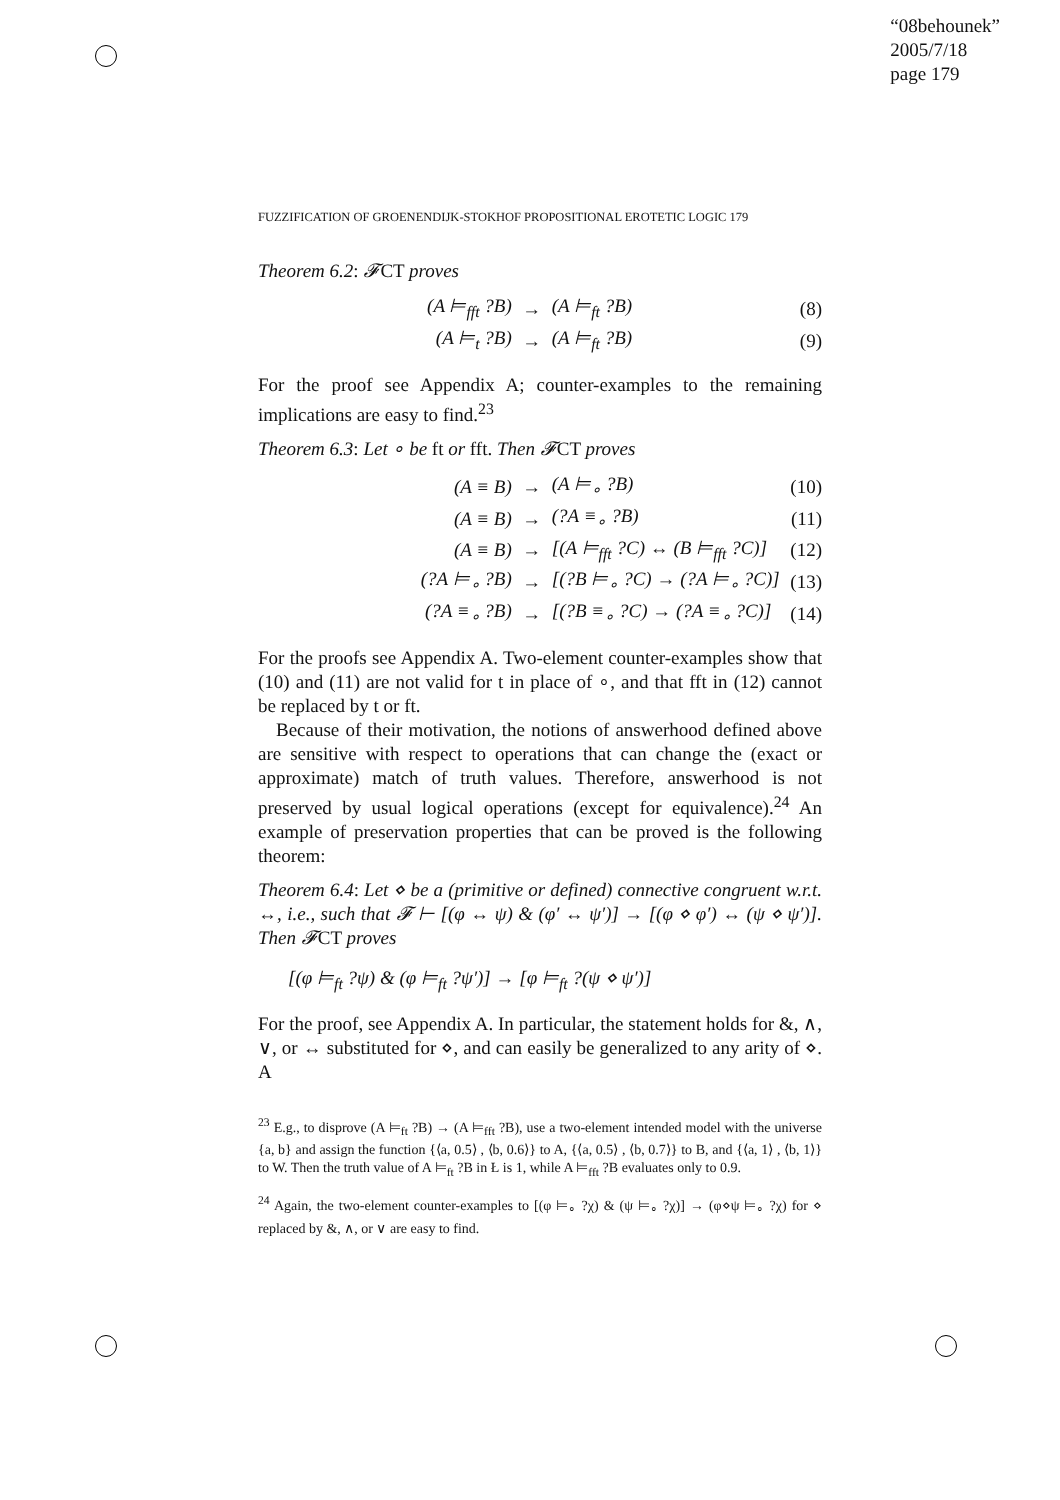“08behounek”
2005/7/18
page 179
FUZZIFICATION OF GROENENDIJK-STOKHOF PROPOSITIONAL EROTETIC LOGIC 179
Theorem 6.2: 𝓕CT proves
| (A ⊨<sub>fft</sub> ?B) | → | (A ⊨<sub>ft</sub> ?B) | (8) |
| (A ⊨<sub>t</sub> ?B) | → | (A ⊨<sub>ft</sub> ?B) | (9) |
For the proof see Appendix A; counter-examples to the remaining implications are easy to find.<sup>23</sup>
Theorem 6.3: Let ∘ be ft or fft. Then 𝓕CT proves
| (A ≡ B) | → | (A ⊨<sub>∘</sub> ?B) | (10) |
| (A ≡ B) | → | (?A ≡<sub>∘</sub> ?B) | (11) |
| (A ≡ B) | → | [(A ⊨<sub>fft</sub> ?C) ↔ (B ⊨<sub>fft</sub> ?C)] | (12) |
| (?A ⊨<sub>∘</sub> ?B) | → | [(?B ⊨<sub>∘</sub> ?C) → (?A ⊨<sub>∘</sub> ?C)] | (13) |
| (?A ≡<sub>∘</sub> ?B) | → | [(?B ≡<sub>∘</sub> ?C) → (?A ≡<sub>∘</sub> ?C)] | (14) |
For the proofs see Appendix A. Two-element counter-examples show that (10) and (11) are not valid for t in place of ∘, and that fft in (12) cannot be replaced by t or ft.
Because of their motivation, the notions of answerhood defined above are sensitive with respect to operations that can change the (exact or approximate) match of truth values. Therefore, answerhood is not preserved by usual logical operations (except for equivalence).<sup>24</sup> An example of preservation properties that can be proved is the following theorem:
Theorem 6.4: Let ⋄ be a (primitive or defined) connective congruent w.r.t. ↔, i.e., such that 𝓕 ⊢ [(φ ↔ ψ) & (φ′ ↔ ψ′)] → [(φ ⋄ φ′) ↔ (ψ ⋄ ψ′)]. Then 𝓕CT proves
[(φ ⊨<sub>ft</sub> ?ψ) & (φ ⊨<sub>ft</sub> ?ψ′)] → [φ ⊨<sub>ft</sub> ?(ψ ⋄ ψ′)]
For the proof, see Appendix A. In particular, the statement holds for &, ∧, ∨, or ↔ substituted for ⋄, and can easily be generalized to any arity of ⋄. A
<sup>23</sup> E.g., to disprove (A ⊨<sub>ft</sub> ?B) → (A ⊨<sub>fft</sub> ?B), use a two-element intended model with the universe {a, b} and assign the function {⟨a, 0.5⟩ , ⟨b, 0.6⟩} to A, {⟨a, 0.5⟩ , ⟨b, 0.7⟩} to B, and {⟨a, 1⟩ , ⟨b, 1⟩} to W. Then the truth value of A ⊨<sub>ft</sub> ?B in Ł is 1, while A ⊨<sub>fft</sub> ?B evaluates only to 0.9.
<sup>24</sup> Again, the two-element counter-examples to [(φ ⊨<sub>∘</sub> ?χ) & (ψ ⊨<sub>∘</sub> ?χ)] → (φ⋄ψ ⊨<sub>∘</sub> ?χ) for ⋄ replaced by &, ∧, or ∨ are easy to find.